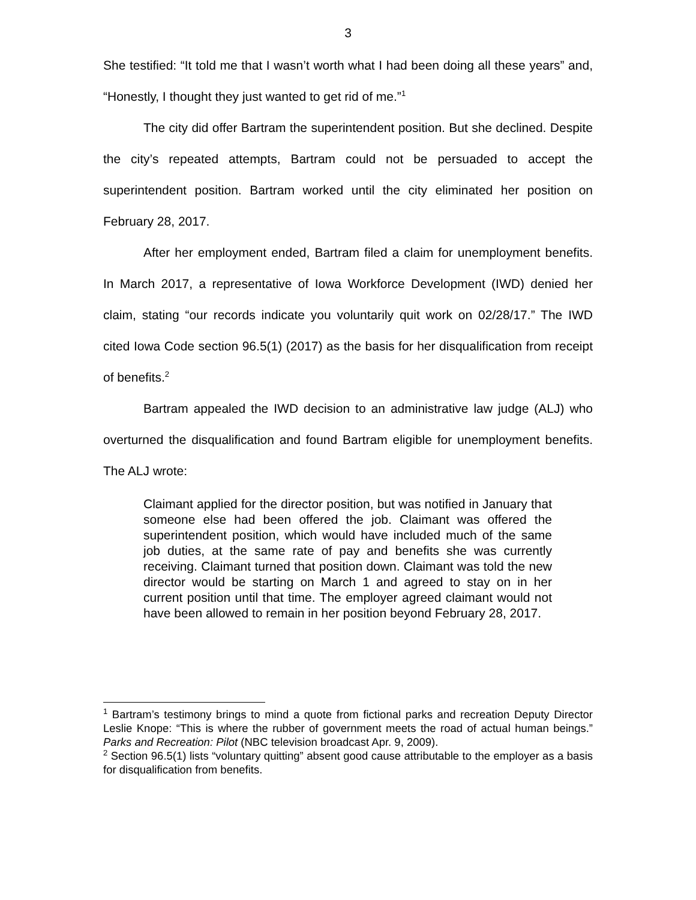3
She testified: “It told me that I wasn’t worth what I had been doing all these years” and, “Honestly, I thought they just wanted to get rid of me.”<sup>1</sup>
The city did offer Bartram the superintendent position. But she declined. Despite the city’s repeated attempts, Bartram could not be persuaded to accept the superintendent position. Bartram worked until the city eliminated her position on February 28, 2017.
After her employment ended, Bartram filed a claim for unemployment benefits. In March 2017, a representative of Iowa Workforce Development (IWD) denied her claim, stating “our records indicate you voluntarily quit work on 02/28/17.” The IWD cited Iowa Code section 96.5(1) (2017) as the basis for her disqualification from receipt of benefits.<sup>2</sup>
Bartram appealed the IWD decision to an administrative law judge (ALJ) who overturned the disqualification and found Bartram eligible for unemployment benefits. The ALJ wrote:
Claimant applied for the director position, but was notified in January that someone else had been offered the job. Claimant was offered the superintendent position, which would have included much of the same job duties, at the same rate of pay and benefits she was currently receiving. Claimant turned that position down. Claimant was told the new director would be starting on March 1 and agreed to stay on in her current position until that time. The employer agreed claimant would not have been allowed to remain in her position beyond February 28, 2017.
<sup>1</sup> Bartram’s testimony brings to mind a quote from fictional parks and recreation Deputy Director Leslie Knope: “This is where the rubber of government meets the road of actual human beings.” Parks and Recreation: Pilot (NBC television broadcast Apr. 9, 2009).
<sup>2</sup> Section 96.5(1) lists “voluntary quitting” absent good cause attributable to the employer as a basis for disqualification from benefits.